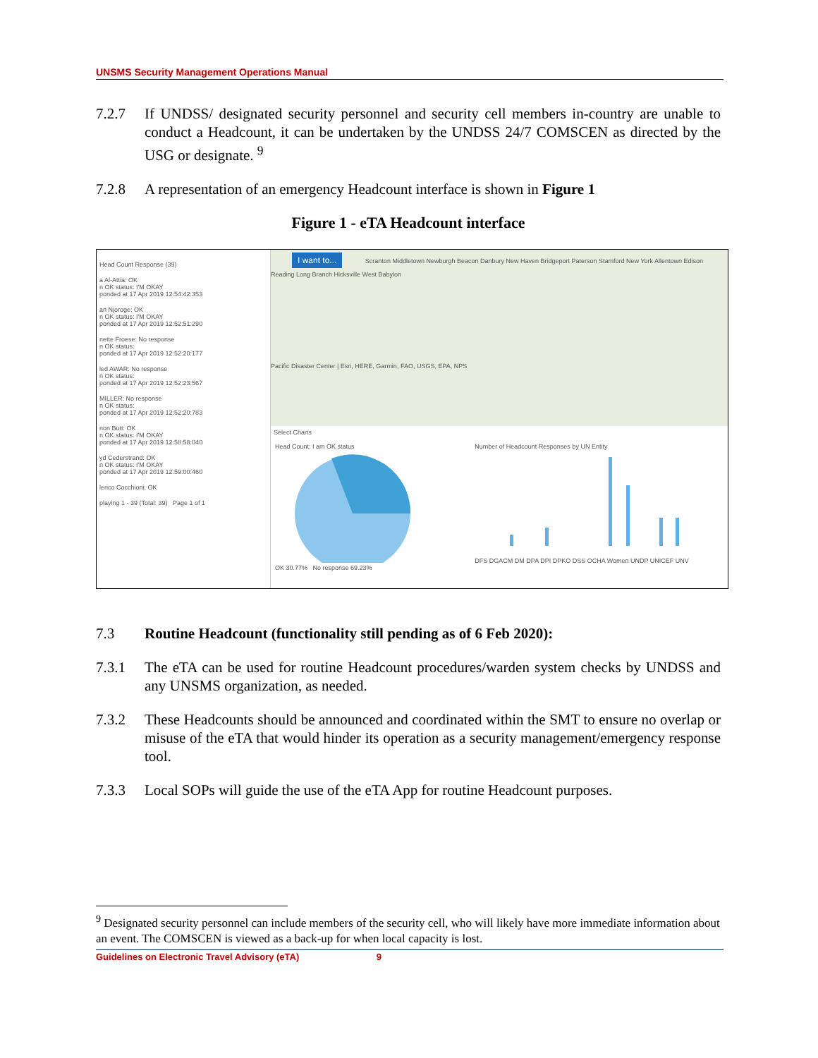UNSMS Security Management Operations Manual
7.2.7 If UNDSS/ designated security personnel and security cell members in-country are unable to conduct a Headcount, it can be undertaken by the UNDSS 24/7 COMSCEN as directed by the USG or designate. <sup>9</sup>
7.2.8 A representation of an emergency Headcount interface is shown in Figure 1
Figure 1 - eTA Headcount interface
Head Count Response (39)
a Al-Attia: OK
n OK status: I'M OKAY
ponded at 17 Apr 2019 12:54:42:353
an Njoroge: OK
n OK status: I'M OKAY
ponded at 17 Apr 2019 12:52:51:290
nette Froese: No response
n OK status:
ponded at 17 Apr 2019 12:52:20:177
led AWAR: No response
n OK status:
ponded at 17 Apr 2019 12:52:23:567
MILLER: No response
n OK status:
ponded at 17 Apr 2019 12:52:20:783
non Butt: OK
n OK status: I'M OKAY
ponded at 17 Apr 2019 12:58:58:040
yd Cederstrand: OK
n OK status: I'M OKAY
ponded at 17 Apr 2019 12:59:00:460
lerico Cocchioni: OK
playing 1 - 39 (Total: 39) Page 1 of 1
I want to... Scranton Middletown Newburgh Beacon Danbury New Haven Bridgeport Paterson Stamford New York Allentown Edison Reading Long Branch Hicksville West Babylon
Pacific Disaster Center | Esri, HERE, Garmin, FAO, USGS, EPA, NPS
Select Charts
Head Count: I am OK status
OK 30.77% No response 69.23%
Number of Headcount Responses by UN Entity
DFS DGACM DM DPA DPI DPKO DSS OCHA Women UNDP UNICEF UNV
7.3 Routine Headcount (functionality still pending as of 6 Feb 2020):
7.3.1 The eTA can be used for routine Headcount procedures/warden system checks by UNDSS and any UNSMS organization, as needed.
7.3.2 These Headcounts should be announced and coordinated within the SMT to ensure no overlap or misuse of the eTA that would hinder its operation as a security management/emergency response tool.
7.3.3 Local SOPs will guide the use of the eTA App for routine Headcount purposes.
<sup>9</sup> Designated security personnel can include members of the security cell, who will likely have more immediate information about an event. The COMSCEN is viewed as a back-up for when local capacity is lost.
Guidelines on Electronic Travel Advisory (eTA) 9